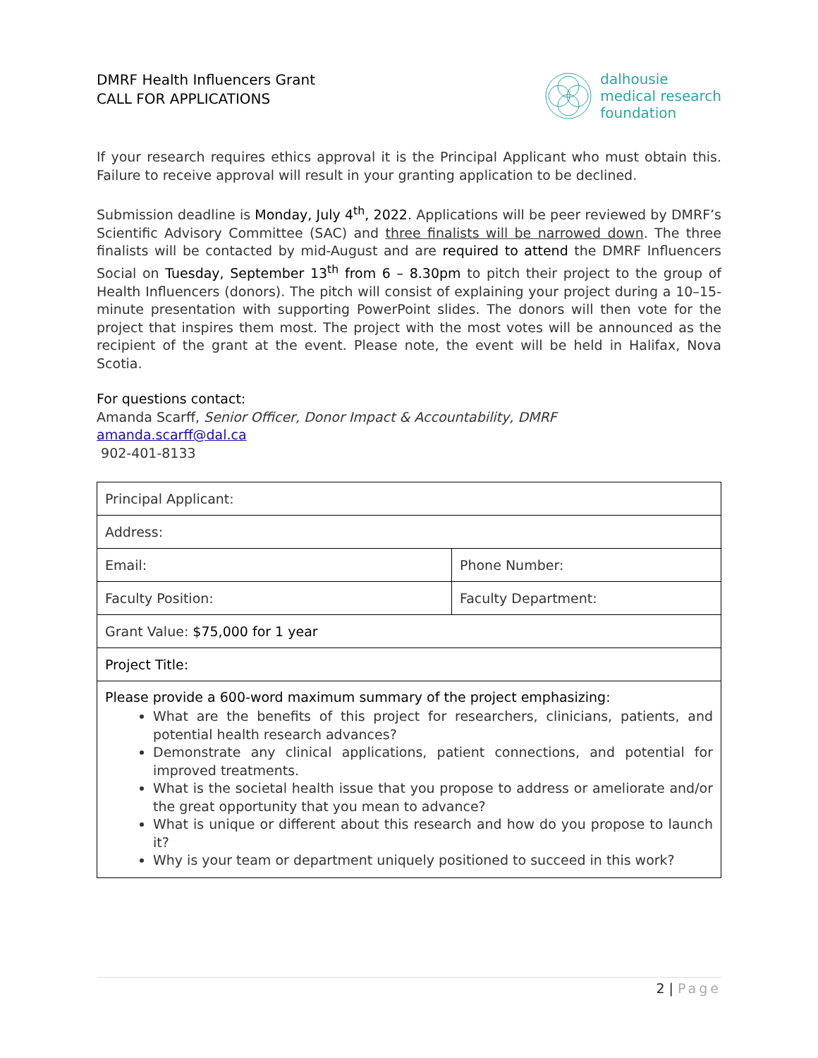DMRF Health Influencers Grant
CALL FOR APPLICATIONS
dalhousie
medical research
foundation
If your research requires ethics approval it is the Principal Applicant who must obtain this. Failure to receive approval will result in your granting application to be declined.
Submission deadline is Monday, July 4<sup>th</sup>, 2022. Applications will be peer reviewed by DMRF’s Scientific Advisory Committee (SAC) and three finalists will be narrowed down. The three finalists will be contacted by mid-August and are required to attend the DMRF Influencers Social on Tuesday, September 13<sup>th</sup> from 6 – 8.30pm to pitch their project to the group of Health Influencers (donors). The pitch will consist of explaining your project during a 10–15-minute presentation with supporting PowerPoint slides. The donors will then vote for the project that inspires them most. The project with the most votes will be announced as the recipient of the grant at the event. Please note, the event will be held in Halifax, Nova Scotia.
For questions contact:
Amanda Scarff, Senior Officer, Donor Impact & Accountability, DMRF
amanda.scarff@dal.ca
902-401-8133
| Principal Applicant: | |
| Address: | |
| Email: | Phone Number: |
| Faculty Position: | Faculty Department: |
| Grant Value: $75,000 for 1 year | |
| Project Title: | |
| Please provide a 600-word maximum summary of the project emphasizing: What are the benefits of this project for researchers, clinicians, patients, and potential health research advances? Demonstrate any clinical applications, patient connections, and potential for improved treatments. What is the societal health issue that you propose to address or ameliorate and/or the great opportunity that you mean to advance? What is unique or different about this research and how do you propose to launch it? Why is your team or department uniquely positioned to succeed in this work? | |
2 | Page